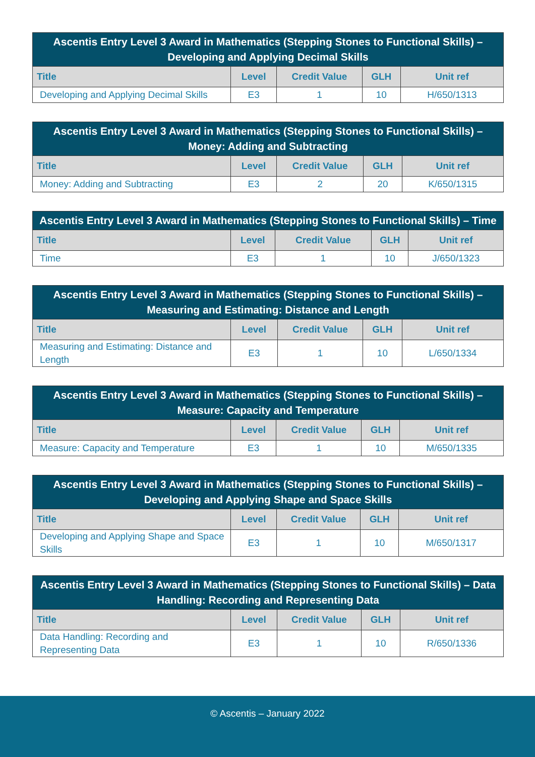| Ascentis Entry Level 3 Award in Mathematics (Stepping Stones to Functional Skills) – Developing and Applying Decimal Skills | | | | |
| --- | --- | --- | --- | --- |
| Title | Level | Credit Value | GLH | Unit ref |
| Developing and Applying Decimal Skills | E3 | 1 | 10 | H/650/1313 |
| Ascentis Entry Level 3 Award in Mathematics (Stepping Stones to Functional Skills) – Money: Adding and Subtracting | | | | |
| --- | --- | --- | --- | --- |
| Title | Level | Credit Value | GLH | Unit ref |
| Money: Adding and Subtracting | E3 | 2 | 20 | K/650/1315 |
| Ascentis Entry Level 3 Award in Mathematics (Stepping Stones to Functional Skills) – Time | | | | |
| --- | --- | --- | --- | --- |
| Title | Level | Credit Value | GLH | Unit ref |
| Time | E3 | 1 | 10 | J/650/1323 |
| Ascentis Entry Level 3 Award in Mathematics (Stepping Stones to Functional Skills) – Measuring and Estimating: Distance and Length | | | | |
| --- | --- | --- | --- | --- |
| Title | Level | Credit Value | GLH | Unit ref |
| Measuring and Estimating: Distance and Length | E3 | 1 | 10 | L/650/1334 |
| Ascentis Entry Level 3 Award in Mathematics (Stepping Stones to Functional Skills) – Measure: Capacity and Temperature | | | | |
| --- | --- | --- | --- | --- |
| Title | Level | Credit Value | GLH | Unit ref |
| Measure: Capacity and Temperature | E3 | 1 | 10 | M/650/1335 |
| Ascentis Entry Level 3 Award in Mathematics (Stepping Stones to Functional Skills) – Developing and Applying Shape and Space Skills | | | | |
| --- | --- | --- | --- | --- |
| Title | Level | Credit Value | GLH | Unit ref |
| Developing and Applying Shape and Space Skills | E3 | 1 | 10 | M/650/1317 |
| Ascentis Entry Level 3 Award in Mathematics (Stepping Stones to Functional Skills) – Data Handling: Recording and Representing Data | | | | |
| --- | --- | --- | --- | --- |
| Title | Level | Credit Value | GLH | Unit ref |
| Data Handling: Recording and Representing Data | E3 | 1 | 10 | R/650/1336 |
© Ascentis – January 2022